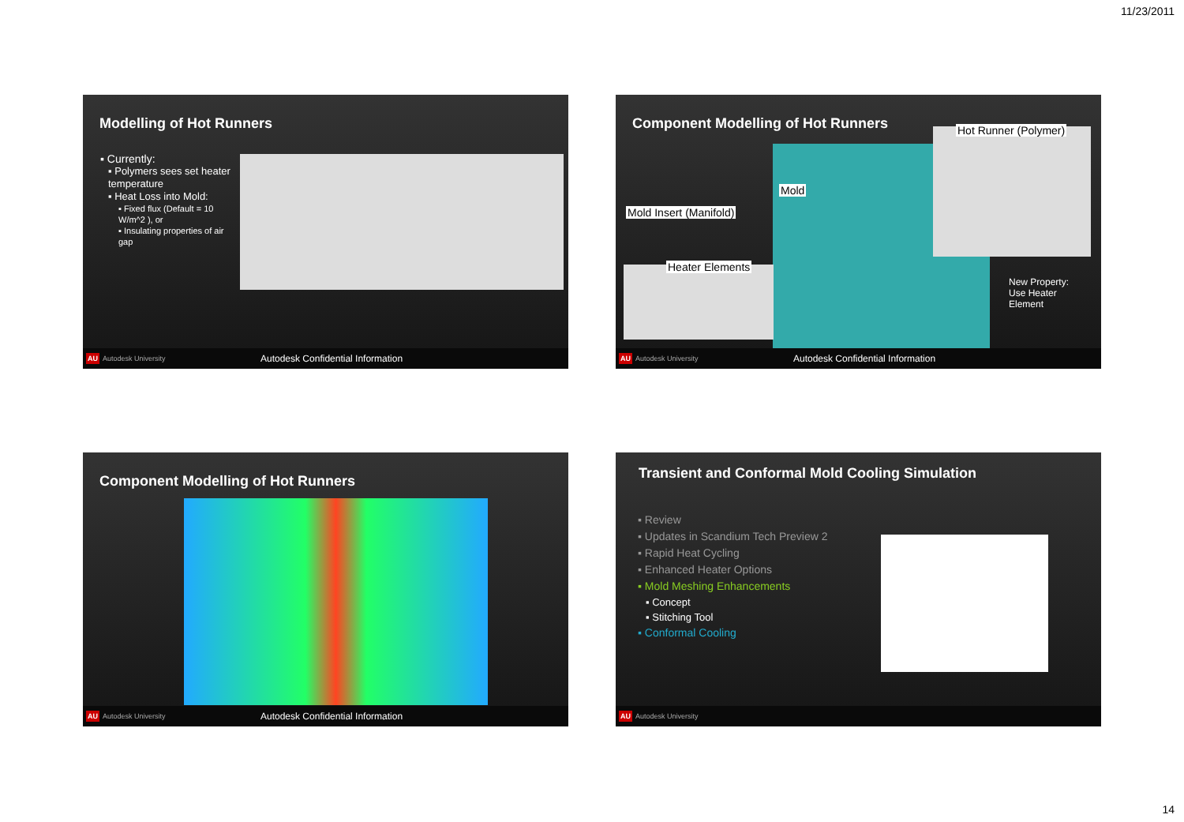11/23/2011
Modelling of Hot Runners
▪ Currently:
▪ Polymers sees set heater temperature
▪ Heat Loss into Mold:
▪ Fixed flux (Default = 10 W/m^2 ), or
▪ Insulating properties of air gap
AU Autodesk University Autodesk Confidential Information
Component Modelling of Hot Runners
Hot Runner (Polymer)
Mold
Mold Insert (Manifold)
Heater Elements
New Property:
Use Heater
Element
AU Autodesk University Autodesk Confidential Information
Component Modelling of Hot Runners
AU Autodesk University Autodesk Confidential Information
Transient and Conformal Mold Cooling Simulation
▪ Review
▪ Updates in Scandium Tech Preview 2
▪ Rapid Heat Cycling
▪ Enhanced Heater Options
▪ Mold Meshing Enhancements
▪ Concept
▪ Stitching Tool
▪ Conformal Cooling
AU Autodesk University
14